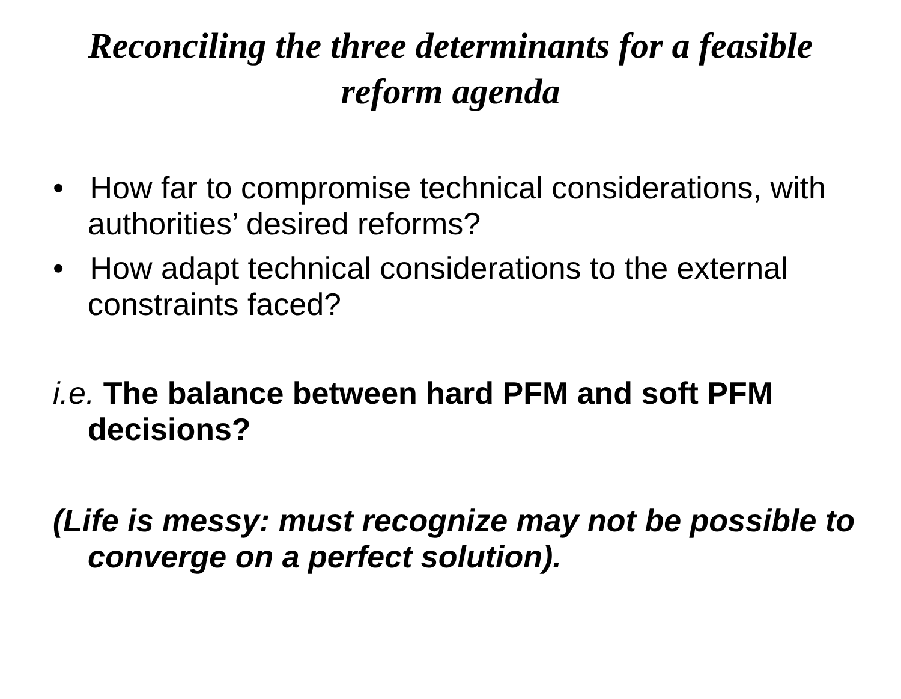Reconciling the three determinants for a feasible reform agenda
• How far to compromise technical considerations, with authorities’ desired reforms?
• How adapt technical considerations to the external constraints faced?
i.e. The balance between hard PFM and soft PFM decisions?
(Life is messy: must recognize may not be possible to converge on a perfect solution).